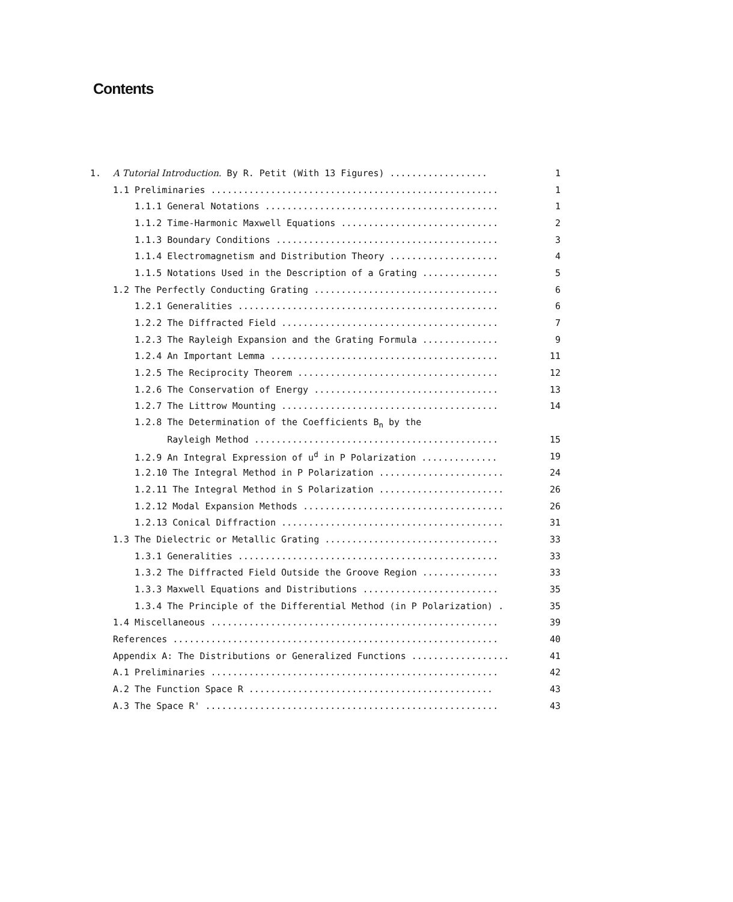Contents
| 1. | A Tutorial Introduction. By R. Petit (With 13 Figures) .................. | 1 |
| | 1.1 Preliminaries ..................................................... | 1 |
| | 1.1.1 General Notations ........................................... | 1 |
| | 1.1.2 Time-Harmonic Maxwell Equations ............................. | 2 |
| | 1.1.3 Boundary Conditions ......................................... | 3 |
| | 1.1.4 Electromagnetism and Distribution Theory .................... | 4 |
| | 1.1.5 Notations Used in the Description of a Grating .............. | 5 |
| | 1.2 The Perfectly Conducting Grating .................................. | 6 |
| | 1.2.1 Generalities ................................................ | 6 |
| | 1.2.2 The Diffracted Field ........................................ | 7 |
| | 1.2.3 The Rayleigh Expansion and the Grating Formula .............. | 9 |
| | 1.2.4 An Important Lemma .......................................... | 11 |
| | 1.2.5 The Reciprocity Theorem ..................................... | 12 |
| | 1.2.6 The Conservation of Energy .................................. | 13 |
| | 1.2.7 The Littrow Mounting ........................................ | 14 |
| | 1.2.8 The Determination of the Coefficients B<sub>n</sub> by the | |
| | Rayleigh Method ............................................. | 15 |
| | 1.2.9 An Integral Expression of u<sup>d</sup> in P Polarization .............. | 19 |
| | 1.2.10 The Integral Method in P Polarization ....................... | 24 |
| | 1.2.11 The Integral Method in S Polarization ....................... | 26 |
| | 1.2.12 Modal Expansion Methods ..................................... | 26 |
| | 1.2.13 Conical Diffraction ......................................... | 31 |
| | 1.3 The Dielectric or Metallic Grating ................................ | 33 |
| | 1.3.1 Generalities ................................................ | 33 |
| | 1.3.2 The Diffracted Field Outside the Groove Region .............. | 33 |
| | 1.3.3 Maxwell Equations and Distributions ......................... | 35 |
| | 1.3.4 The Principle of the Differential Method (in P Polarization) . | 35 |
| | 1.4 Miscellaneous ..................................................... | 39 |
| | References ............................................................ | 40 |
| | Appendix A: The Distributions or Generalized Functions .................. | 41 |
| | A.1 Preliminaries ..................................................... | 42 |
| | A.2 The Function Space R ............................................. | 43 |
| | A.3 The Space R' ...................................................... | 43 |